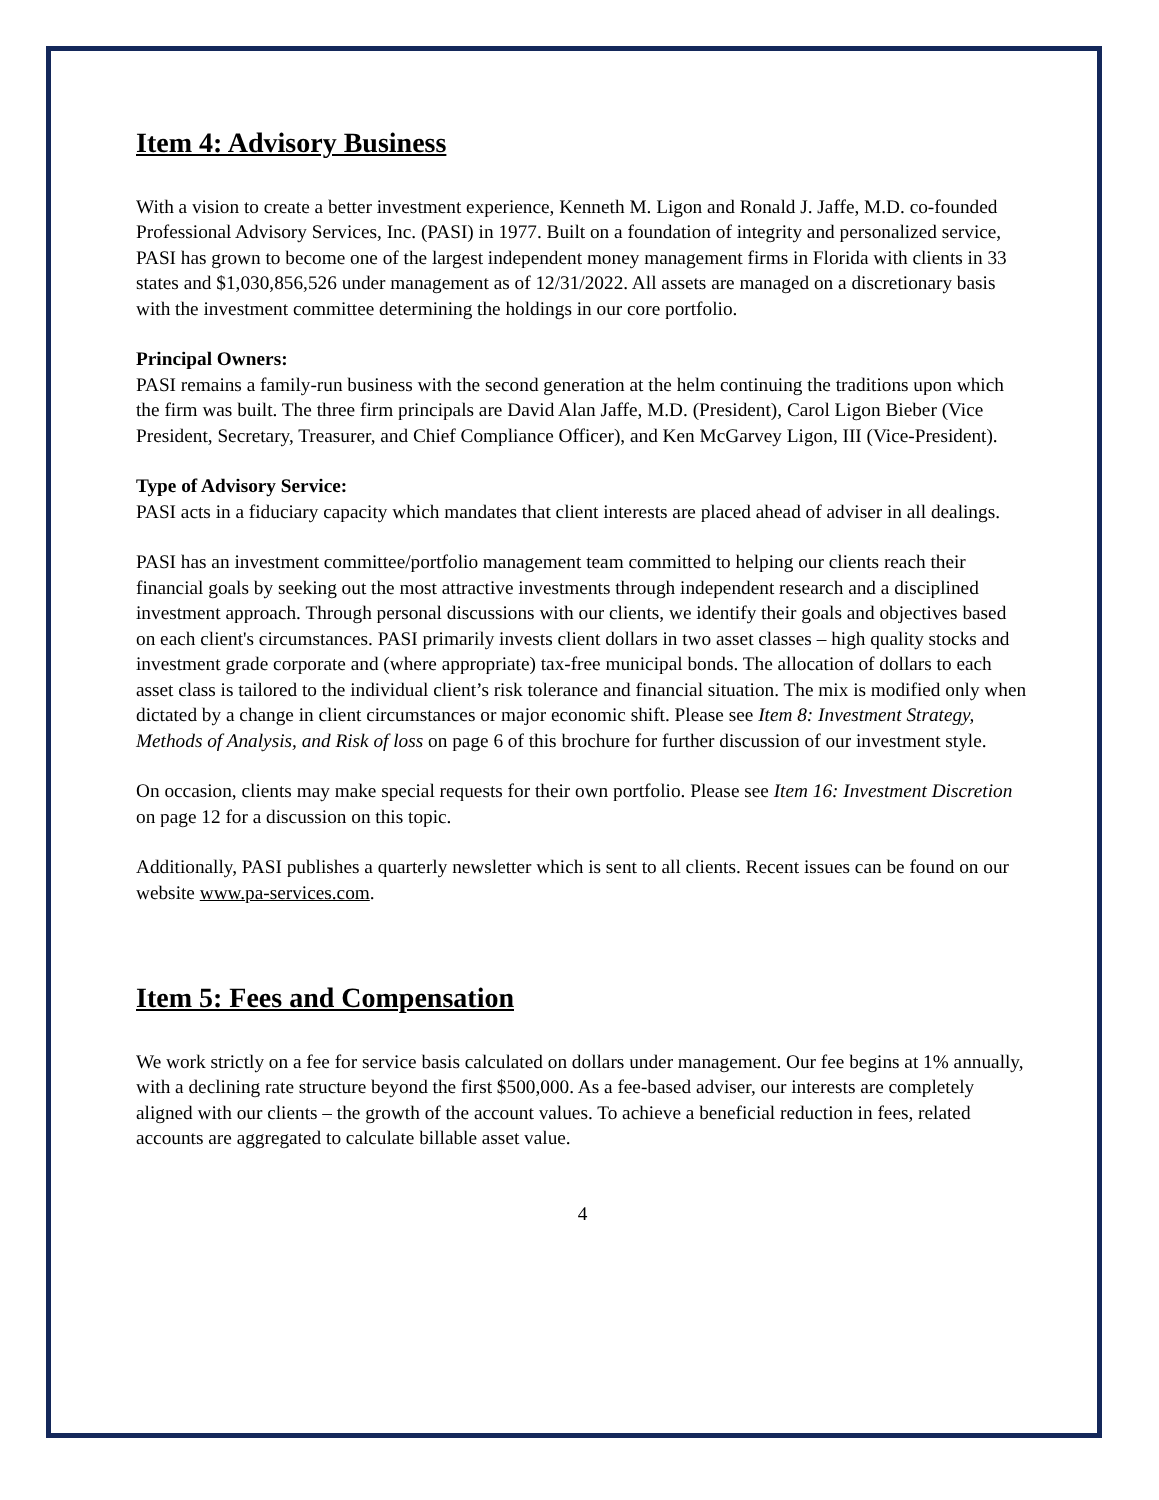Item 4: Advisory Business
With a vision to create a better investment experience, Kenneth M. Ligon and Ronald J. Jaffe, M.D. co-founded Professional Advisory Services, Inc. (PASI) in 1977. Built on a foundation of integrity and personalized service, PASI has grown to become one of the largest independent money management firms in Florida with clients in 33 states and $1,030,856,526 under management as of 12/31/2022. All assets are managed on a discretionary basis with the investment committee determining the holdings in our core portfolio.
Principal Owners:
PASI remains a family-run business with the second generation at the helm continuing the traditions upon which the firm was built. The three firm principals are David Alan Jaffe, M.D. (President), Carol Ligon Bieber (Vice President, Secretary, Treasurer, and Chief Compliance Officer), and Ken McGarvey Ligon, III (Vice-President).
Type of Advisory Service:
PASI acts in a fiduciary capacity which mandates that client interests are placed ahead of adviser in all dealings.
PASI has an investment committee/portfolio management team committed to helping our clients reach their financial goals by seeking out the most attractive investments through independent research and a disciplined investment approach. Through personal discussions with our clients, we identify their goals and objectives based on each client's circumstances. PASI primarily invests client dollars in two asset classes – high quality stocks and investment grade corporate and (where appropriate) tax-free municipal bonds. The allocation of dollars to each asset class is tailored to the individual client’s risk tolerance and financial situation. The mix is modified only when dictated by a change in client circumstances or major economic shift. Please see Item 8: Investment Strategy, Methods of Analysis, and Risk of loss on page 6 of this brochure for further discussion of our investment style.
On occasion, clients may make special requests for their own portfolio. Please see Item 16: Investment Discretion on page 12 for a discussion on this topic.
Additionally, PASI publishes a quarterly newsletter which is sent to all clients. Recent issues can be found on our website www.pa-services.com.
Item 5: Fees and Compensation
We work strictly on a fee for service basis calculated on dollars under management. Our fee begins at 1% annually, with a declining rate structure beyond the first $500,000. As a fee-based adviser, our interests are completely aligned with our clients – the growth of the account values. To achieve a beneficial reduction in fees, related accounts are aggregated to calculate billable asset value.
4